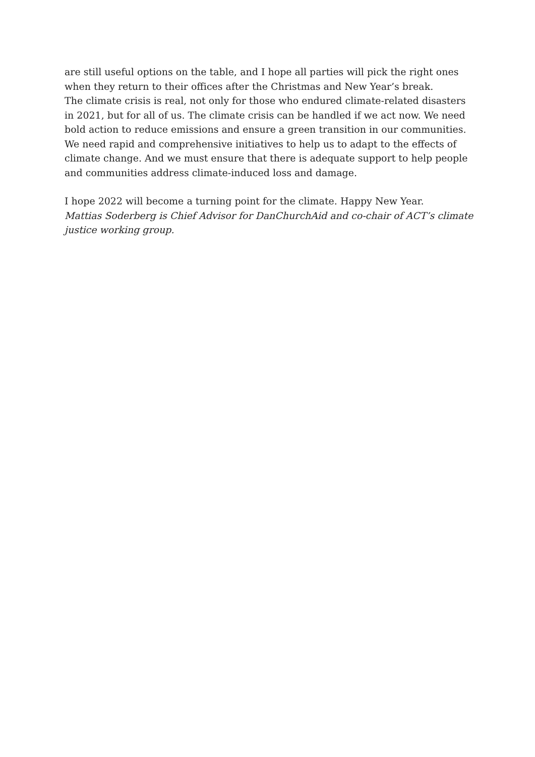are still useful options on the table, and I hope all parties will pick the right ones when they return to their offices after the Christmas and New Year’s break.
The climate crisis is real, not only for those who endured climate-related disasters in 2021, but for all of us. The climate crisis can be handled if we act now. We need bold action to reduce emissions and ensure a green transition in our communities. We need rapid and comprehensive initiatives to help us to adapt to the effects of climate change. And we must ensure that there is adequate support to help people and communities address climate-induced loss and damage.
I hope 2022 will become a turning point for the climate. Happy New Year.
Mattias Soderberg is Chief Advisor for DanChurchAid and co-chair of ACT’s climate justice working group.